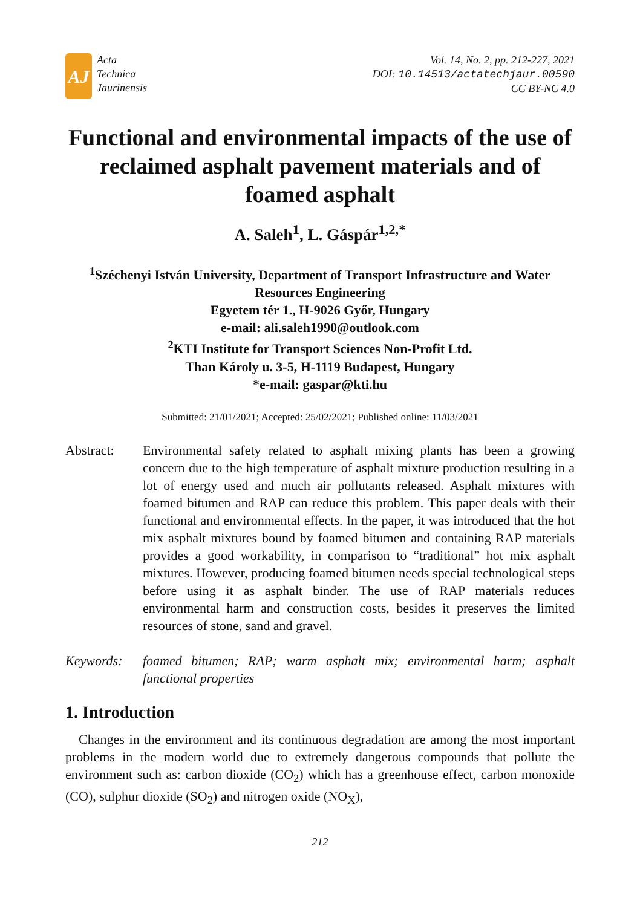AJ
Acta
Technica
Jaurinensis
Vol. 14, No. 2, pp. 212-227, 2021
DOI: 10.14513/actatechjaur.00590
CC BY-NC 4.0
Functional and environmental impacts of the use of reclaimed asphalt pavement materials and of foamed asphalt
A. Saleh<sup>1</sup>, L. Gáspár<sup>1,2,*</sup>
<sup>1</sup> Széchenyi István University, Department of Transport Infrastructure and Water Resources Engineering
Egyetem tér 1., H-9026 Győr, Hungary
e-mail: ali.saleh1990@outlook.com
<sup>2</sup> KTI Institute for Transport Sciences Non-Profit Ltd.
Than Károly u. 3-5, H-1119 Budapest, Hungary
*e-mail: gaspar@kti.hu
Submitted: 21/01/2021; Accepted: 25/02/2021; Published online: 11/03/2021
Abstract: Environmental safety related to asphalt mixing plants has been a growing concern due to the high temperature of asphalt mixture production resulting in a lot of energy used and much air pollutants released. Asphalt mixtures with foamed bitumen and RAP can reduce this problem. This paper deals with their functional and environmental effects. In the paper, it was introduced that the hot mix asphalt mixtures bound by foamed bitumen and containing RAP materials provides a good workability, in comparison to “traditional” hot mix asphalt mixtures. However, producing foamed bitumen needs special technological steps before using it as asphalt binder. The use of RAP materials reduces environmental harm and construction costs, besides it preserves the limited resources of stone, sand and gravel.
Keywords: foamed bitumen; RAP; warm asphalt mix; environmental harm; asphalt functional properties
1. Introduction
Changes in the environment and its continuous degradation are among the most important problems in the modern world due to extremely dangerous compounds that pollute the environment such as: carbon dioxide (CO<sub>2</sub>) which has a greenhouse effect, carbon monoxide (CO), sulphur dioxide (SO<sub>2</sub>) and nitrogen oxide (NO<sub>X</sub>),
212